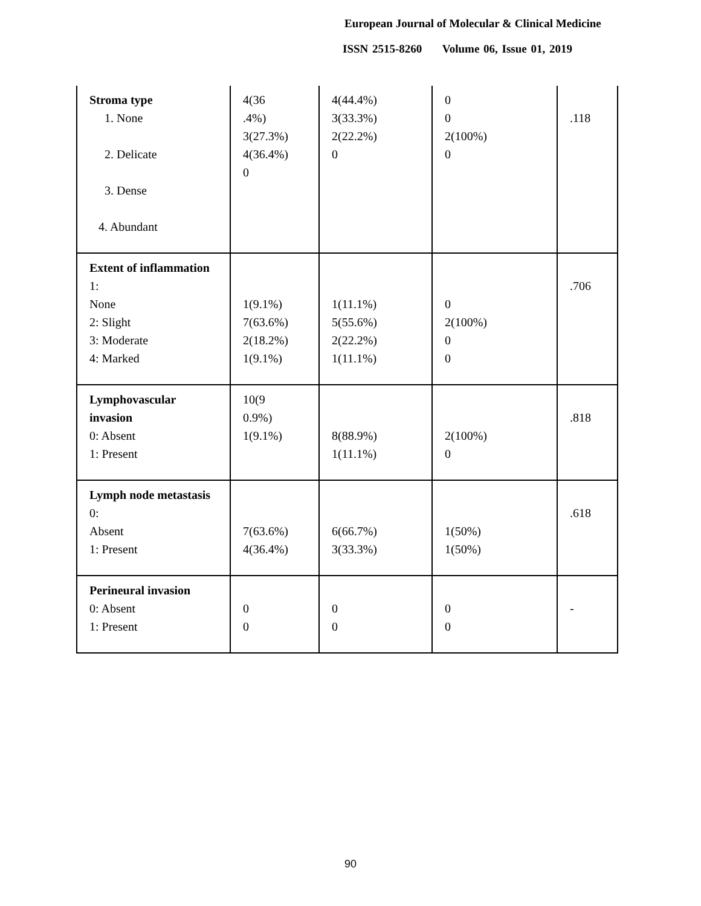European Journal of Molecular & Clinical Medicine
ISSN 2515-8260 Volume 06, Issue 01, 2019
| Stroma type 1. None 2. Delicate 3. Dense 4. Abundant | 4(36 .4%) 3(27.3%) 4(36.4%) 0 | 4(44.4%) 3(33.3%) 2(22.2%) 0 | 0 0 2(100%) 0 | .118 |
| Extent of inflammation 1: None 2: Slight 3: Moderate 4: Marked | 1(9.1%) 7(63.6%) 2(18.2%) 1(9.1%) | 1(11.1%) 5(55.6%) 2(22.2%) 1(11.1%) | 0 2(100%) 0 0 | .706 |
| Lymphovascular invasion 0: Absent 1: Present | 10(9 0.9%) 1(9.1%) | 8(88.9%) 1(11.1%) | 2(100%) 0 | .818 |
| Lymph node metastasis 0: Absent 1: Present | 7(63.6%) 4(36.4%) | 6(66.7%) 3(33.3%) | 1(50%) 1(50%) | .618 |
| Perineural invasion 0: Absent 1: Present | 0 0 | 0 0 | 0 0 | - |
90